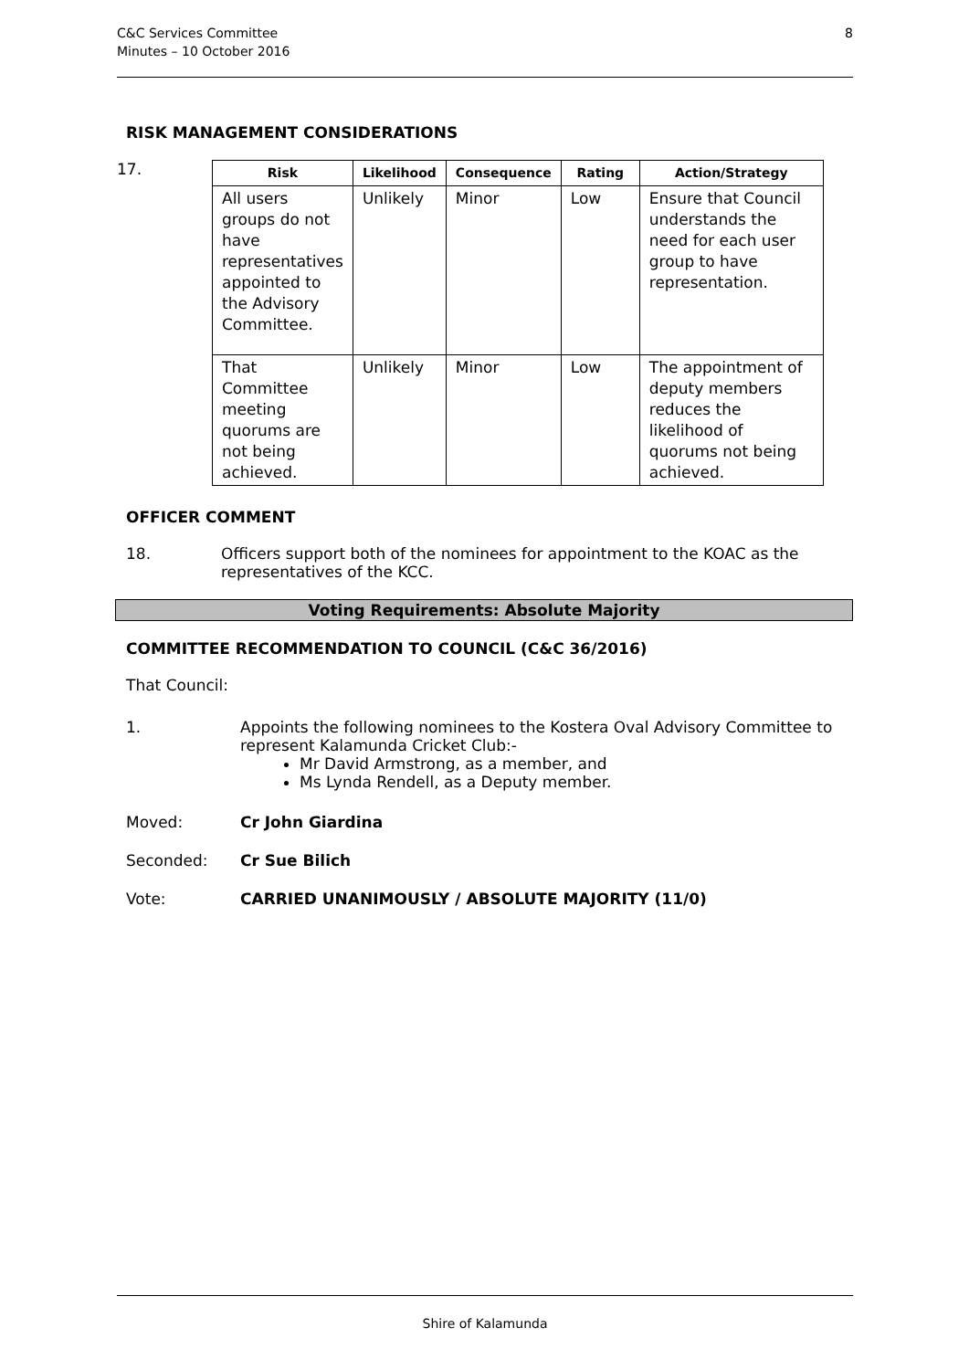8 C&C Services Committee
Minutes – 10 October 2016
RISK MANAGEMENT CONSIDERATIONS
17.
| Risk | Likelihood | Consequence | Rating | Action/Strategy |
| --- | --- | --- | --- | --- |
| All users groups do not have representatives appointed to the Advisory Committee. | Unlikely | Minor | Low | Ensure that Council understands the need for each user group to have representation. |
| That Committee meeting quorums are not being achieved. | Unlikely | Minor | Low | The appointment of deputy members reduces the likelihood of quorums not being achieved. |
OFFICER COMMENT
18. Officers support both of the nominees for appointment to the KOAC as the representatives of the KCC.
Voting Requirements: Absolute Majority
COMMITTEE RECOMMENDATION TO COUNCIL (C&C 36/2016)
That Council:
1. Appoints the following nominees to the Kostera Oval Advisory Committee to represent Kalamunda Cricket Club:-
Mr David Armstrong, as a member, and
Ms Lynda Rendell, as a Deputy member.
Moved: Cr John Giardina
Seconded: Cr Sue Bilich
Vote: CARRIED UNANIMOUSLY / ABSOLUTE MAJORITY (11/0)
Shire of Kalamunda